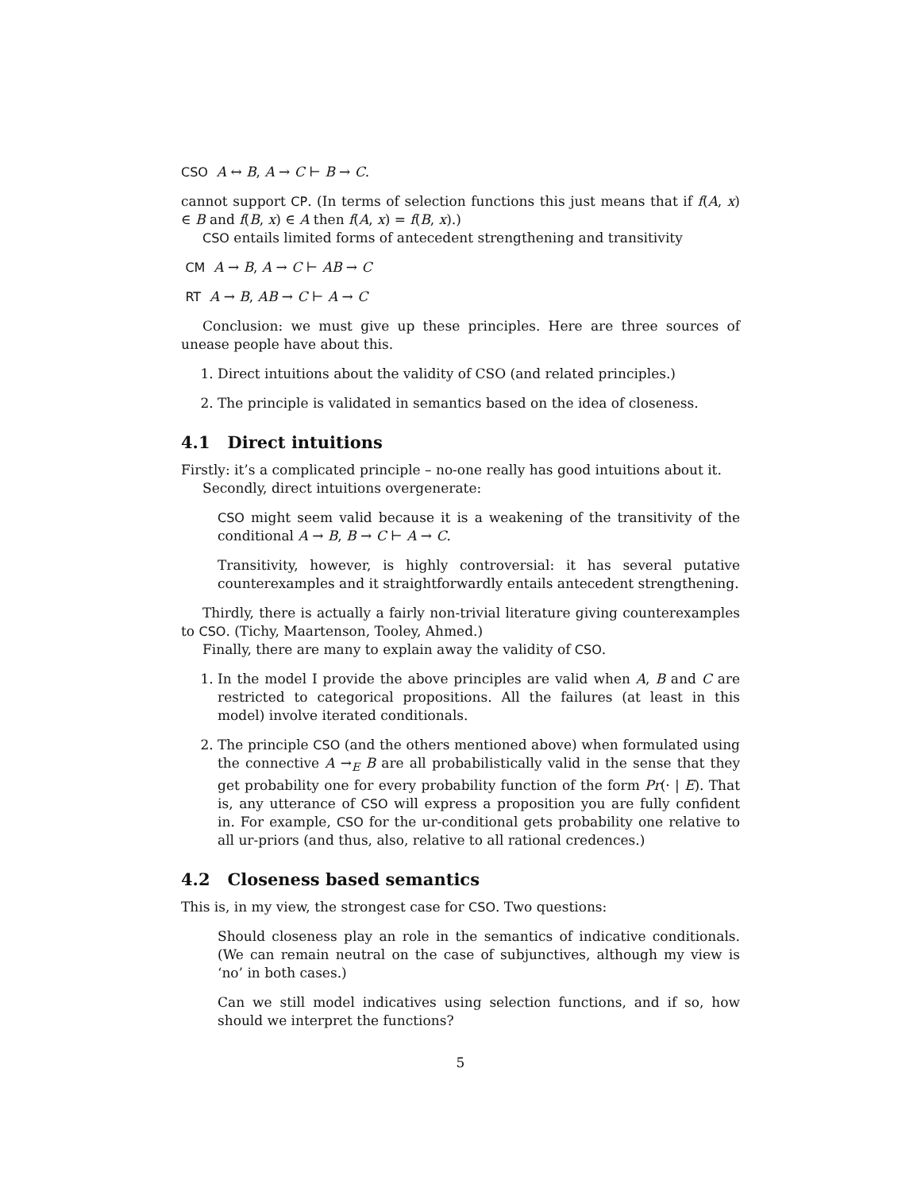CSO A ↔ B, A → C ⊢ B → C.
cannot support CP. (In terms of selection functions this just means that if f(A, x) ∈ B and f(B, x) ∈ A then f(A, x) = f(B, x).)
CSO entails limited forms of antecedent strengthening and transitivity
CM A → B, A → C ⊢ AB → C
RT A → B, AB → C ⊢ A → C
Conclusion: we must give up these principles. Here are three sources of unease people have about this.
1. Direct intuitions about the validity of CSO (and related principles.)
2. The principle is validated in semantics based on the idea of closeness.
4.1 Direct intuitions
Firstly: it’s a complicated principle – no-one really has good intuitions about it.
Secondly, direct intuitions overgenerate:
CSO might seem valid because it is a weakening of the transitivity of the conditional A → B, B → C ⊢ A → C.
Transitivity, however, is highly controversial: it has several putative counterexamples and it straightforwardly entails antecedent strengthening.
Thirdly, there is actually a fairly non-trivial literature giving counterexamples to CSO. (Tichy, Maartenson, Tooley, Ahmed.)
Finally, there are many to explain away the validity of CSO.
1. In the model I provide the above principles are valid when A, B and C are restricted to categorical propositions. All the failures (at least in this model) involve iterated conditionals.
2. The principle CSO (and the others mentioned above) when formulated using the connective A →<sub>E</sub> B are all probabilistically valid in the sense that they get probability one for every probability function of the form Pr(· | E). That is, any utterance of CSO will express a proposition you are fully confident in. For example, CSO for the ur-conditional gets probability one relative to all ur-priors (and thus, also, relative to all rational credences.)
4.2 Closeness based semantics
This is, in my view, the strongest case for CSO. Two questions:
Should closeness play an role in the semantics of indicative conditionals. (We can remain neutral on the case of subjunctives, although my view is ‘no’ in both cases.)
Can we still model indicatives using selection functions, and if so, how should we interpret the functions?
5